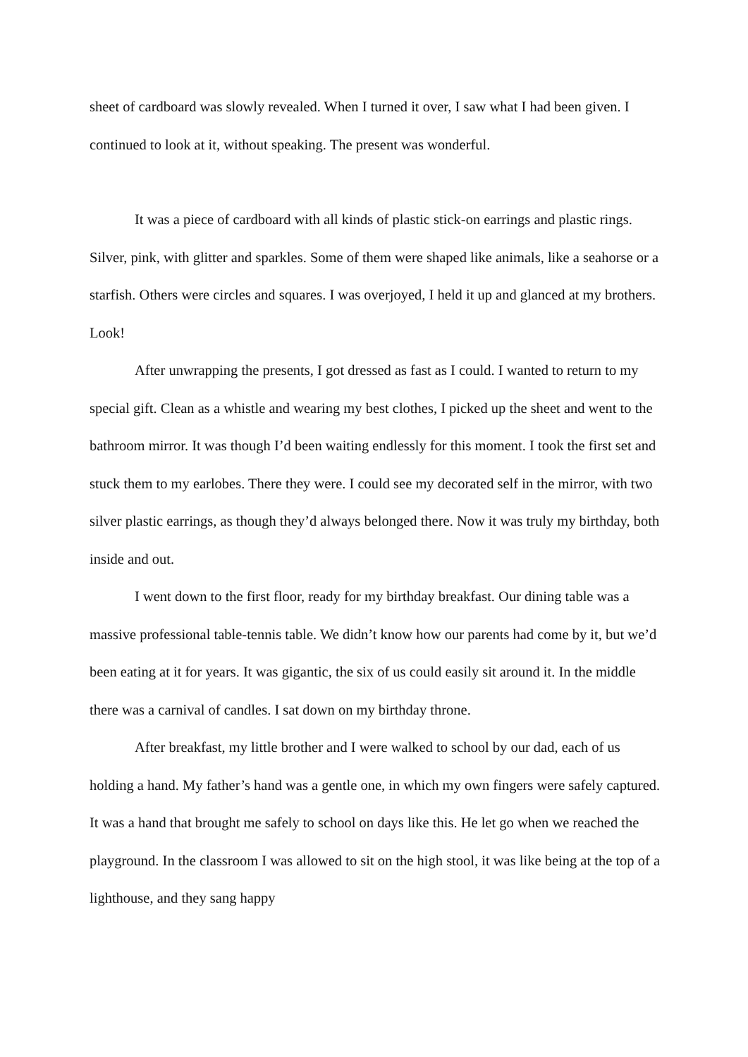sheet of cardboard was slowly revealed. When I turned it over, I saw what I had been given. I continued to look at it, without speaking. The present was wonderful.
It was a piece of cardboard with all kinds of plastic stick-on earrings and plastic rings. Silver, pink, with glitter and sparkles. Some of them were shaped like animals, like a seahorse or a starfish. Others were circles and squares. I was overjoyed, I held it up and glanced at my brothers. Look!
After unwrapping the presents, I got dressed as fast as I could. I wanted to return to my special gift. Clean as a whistle and wearing my best clothes, I picked up the sheet and went to the bathroom mirror. It was though I’d been waiting endlessly for this moment. I took the first set and stuck them to my earlobes. There they were. I could see my decorated self in the mirror, with two silver plastic earrings, as though they’d always belonged there. Now it was truly my birthday, both inside and out.
I went down to the first floor, ready for my birthday breakfast. Our dining table was a massive professional table-tennis table. We didn’t know how our parents had come by it, but we’d been eating at it for years. It was gigantic, the six of us could easily sit around it. In the middle there was a carnival of candles. I sat down on my birthday throne.
After breakfast, my little brother and I were walked to school by our dad, each of us holding a hand. My father’s hand was a gentle one, in which my own fingers were safely captured. It was a hand that brought me safely to school on days like this. He let go when we reached the playground. In the classroom I was allowed to sit on the high stool, it was like being at the top of a lighthouse, and they sang happy